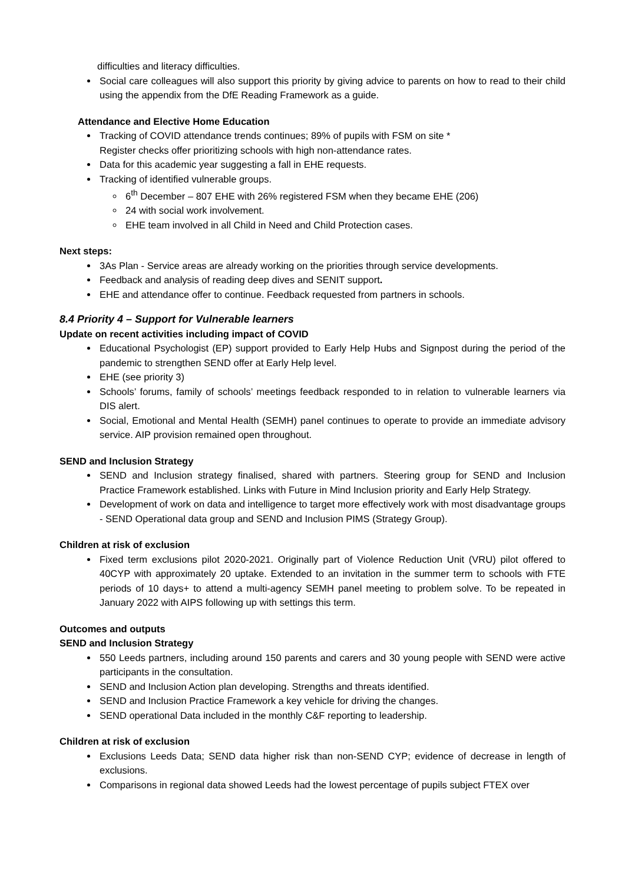difficulties and literacy difficulties.
Social care colleagues will also support this priority by giving advice to parents on how to read to their child using the appendix from the DfE Reading Framework as a guide.
Attendance and Elective Home Education
Tracking of COVID attendance trends continues; 89% of pupils with FSM on site *
Register checks offer prioritizing schools with high non-attendance rates.
Data for this academic year suggesting a fall in EHE requests.
Tracking of identified vulnerable groups.
6<sup>th</sup> December – 807 EHE with 26% registered FSM when they became EHE (206)
24 with social work involvement.
EHE team involved in all Child in Need and Child Protection cases.
Next steps:
3As Plan - Service areas are already working on the priorities through service developments.
Feedback and analysis of reading deep dives and SENIT support.
EHE and attendance offer to continue. Feedback requested from partners in schools.
8.4 Priority 4 – Support for Vulnerable learners
Update on recent activities including impact of COVID
Educational Psychologist (EP) support provided to Early Help Hubs and Signpost during the period of the pandemic to strengthen SEND offer at Early Help level.
EHE (see priority 3)
Schools’ forums, family of schools’ meetings feedback responded to in relation to vulnerable learners via DIS alert.
Social, Emotional and Mental Health (SEMH) panel continues to operate to provide an immediate advisory service. AIP provision remained open throughout.
SEND and Inclusion Strategy
SEND and Inclusion strategy finalised, shared with partners. Steering group for SEND and Inclusion Practice Framework established. Links with Future in Mind Inclusion priority and Early Help Strategy.
Development of work on data and intelligence to target more effectively work with most disadvantage groups - SEND Operational data group and SEND and Inclusion PIMS (Strategy Group).
Children at risk of exclusion
Fixed term exclusions pilot 2020-2021. Originally part of Violence Reduction Unit (VRU) pilot offered to 40CYP with approximately 20 uptake. Extended to an invitation in the summer term to schools with FTE periods of 10 days+ to attend a multi-agency SEMH panel meeting to problem solve. To be repeated in January 2022 with AIPS following up with settings this term.
Outcomes and outputs
SEND and Inclusion Strategy
550 Leeds partners, including around 150 parents and carers and 30 young people with SEND were active participants in the consultation.
SEND and Inclusion Action plan developing. Strengths and threats identified.
SEND and Inclusion Practice Framework a key vehicle for driving the changes.
SEND operational Data included in the monthly C&F reporting to leadership.
Children at risk of exclusion
Exclusions Leeds Data; SEND data higher risk than non-SEND CYP; evidence of decrease in length of exclusions.
Comparisons in regional data showed Leeds had the lowest percentage of pupils subject FTEX over